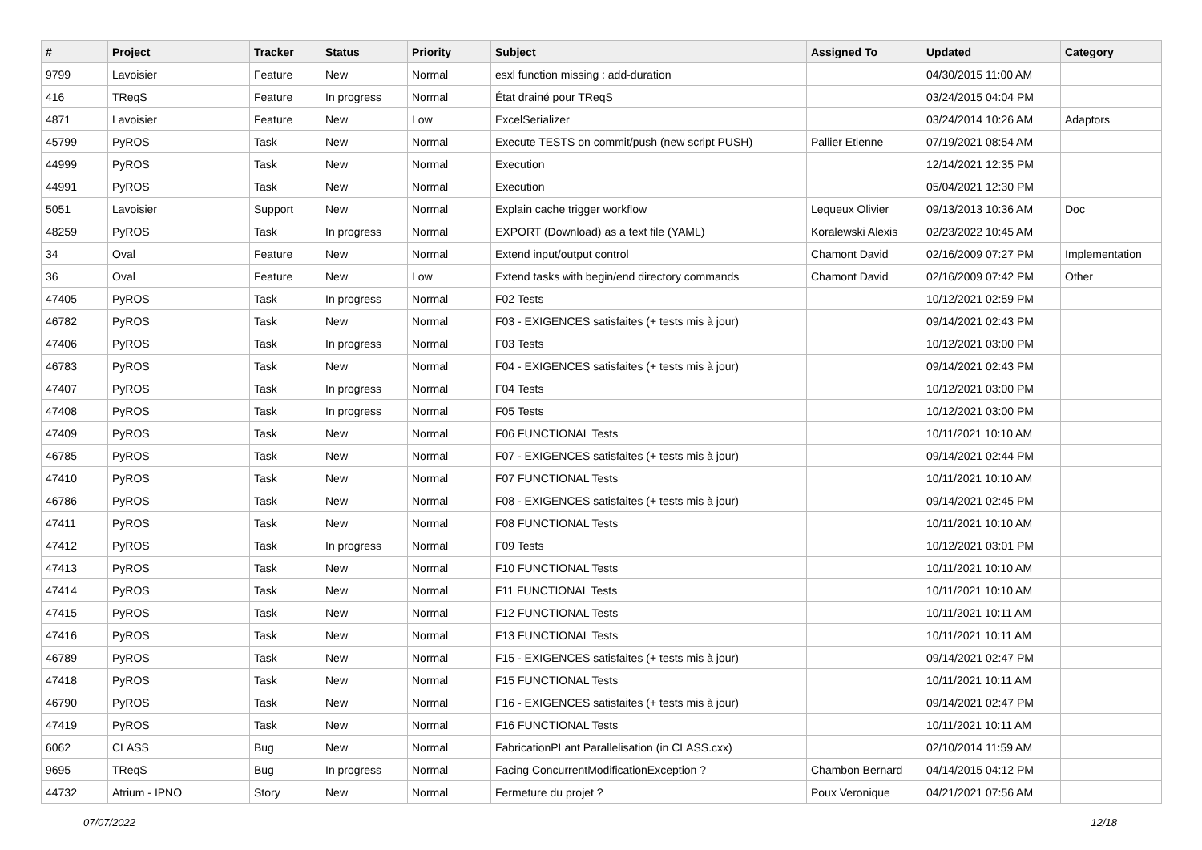| # | Project | Tracker | Status | Priority | Subject | Assigned To | Updated | Category |
| --- | --- | --- | --- | --- | --- | --- | --- | --- |
| 9799 | Lavoisier | Feature | New | Normal | esxl function missing : add-duration | | 04/30/2015 11:00 AM | |
| 416 | TReqS | Feature | In progress | Normal | État drainé pour TReqS | | 03/24/2015 04:04 PM | |
| 4871 | Lavoisier | Feature | New | Low | ExcelSerializer | | 03/24/2014 10:26 AM | Adaptors |
| 45799 | PyROS | Task | New | Normal | Execute TESTS on commit/push (new script PUSH) | Pallier Etienne | 07/19/2021 08:54 AM | |
| 44999 | PyROS | Task | New | Normal | Execution | | 12/14/2021 12:35 PM | |
| 44991 | PyROS | Task | New | Normal | Execution | | 05/04/2021 12:30 PM | |
| 5051 | Lavoisier | Support | New | Normal | Explain cache trigger workflow | Lequeux Olivier | 09/13/2013 10:36 AM | Doc |
| 48259 | PyROS | Task | In progress | Normal | EXPORT (Download) as a text file (YAML) | Koralewski Alexis | 02/23/2022 10:45 AM | |
| 34 | Oval | Feature | New | Normal | Extend input/output control | Chamont David | 02/16/2009 07:27 PM | Implementation |
| 36 | Oval | Feature | New | Low | Extend tasks with begin/end directory commands | Chamont David | 02/16/2009 07:42 PM | Other |
| 47405 | PyROS | Task | In progress | Normal | F02 Tests | | 10/12/2021 02:59 PM | |
| 46782 | PyROS | Task | New | Normal | F03 - EXIGENCES satisfaites (+ tests mis à jour) | | 09/14/2021 02:43 PM | |
| 47406 | PyROS | Task | In progress | Normal | F03 Tests | | 10/12/2021 03:00 PM | |
| 46783 | PyROS | Task | New | Normal | F04 - EXIGENCES satisfaites (+ tests mis à jour) | | 09/14/2021 02:43 PM | |
| 47407 | PyROS | Task | In progress | Normal | F04 Tests | | 10/12/2021 03:00 PM | |
| 47408 | PyROS | Task | In progress | Normal | F05 Tests | | 10/12/2021 03:00 PM | |
| 47409 | PyROS | Task | New | Normal | F06 FUNCTIONAL Tests | | 10/11/2021 10:10 AM | |
| 46785 | PyROS | Task | New | Normal | F07 - EXIGENCES satisfaites (+ tests mis à jour) | | 09/14/2021 02:44 PM | |
| 47410 | PyROS | Task | New | Normal | F07 FUNCTIONAL Tests | | 10/11/2021 10:10 AM | |
| 46786 | PyROS | Task | New | Normal | F08 - EXIGENCES satisfaites (+ tests mis à jour) | | 09/14/2021 02:45 PM | |
| 47411 | PyROS | Task | New | Normal | F08 FUNCTIONAL Tests | | 10/11/2021 10:10 AM | |
| 47412 | PyROS | Task | In progress | Normal | F09 Tests | | 10/12/2021 03:01 PM | |
| 47413 | PyROS | Task | New | Normal | F10 FUNCTIONAL Tests | | 10/11/2021 10:10 AM | |
| 47414 | PyROS | Task | New | Normal | F11 FUNCTIONAL Tests | | 10/11/2021 10:10 AM | |
| 47415 | PyROS | Task | New | Normal | F12 FUNCTIONAL Tests | | 10/11/2021 10:11 AM | |
| 47416 | PyROS | Task | New | Normal | F13 FUNCTIONAL Tests | | 10/11/2021 10:11 AM | |
| 46789 | PyROS | Task | New | Normal | F15 - EXIGENCES satisfaites (+ tests mis à jour) | | 09/14/2021 02:47 PM | |
| 47418 | PyROS | Task | New | Normal | F15 FUNCTIONAL Tests | | 10/11/2021 10:11 AM | |
| 46790 | PyROS | Task | New | Normal | F16 - EXIGENCES satisfaites (+ tests mis à jour) | | 09/14/2021 02:47 PM | |
| 47419 | PyROS | Task | New | Normal | F16 FUNCTIONAL Tests | | 10/11/2021 10:11 AM | |
| 6062 | CLASS | Bug | New | Normal | FabricationPLant Parallelisation (in CLASS.cxx) | | 02/10/2014 11:59 AM | |
| 9695 | TReqS | Bug | In progress | Normal | Facing ConcurrentModificationException ? | Chambon Bernard | 04/14/2015 04:12 PM | |
| 44732 | Atrium - IPNO | Story | New | Normal | Fermeture du projet ? | Poux Veronique | 04/21/2021 07:56 AM | |
07/07/2022 12/18